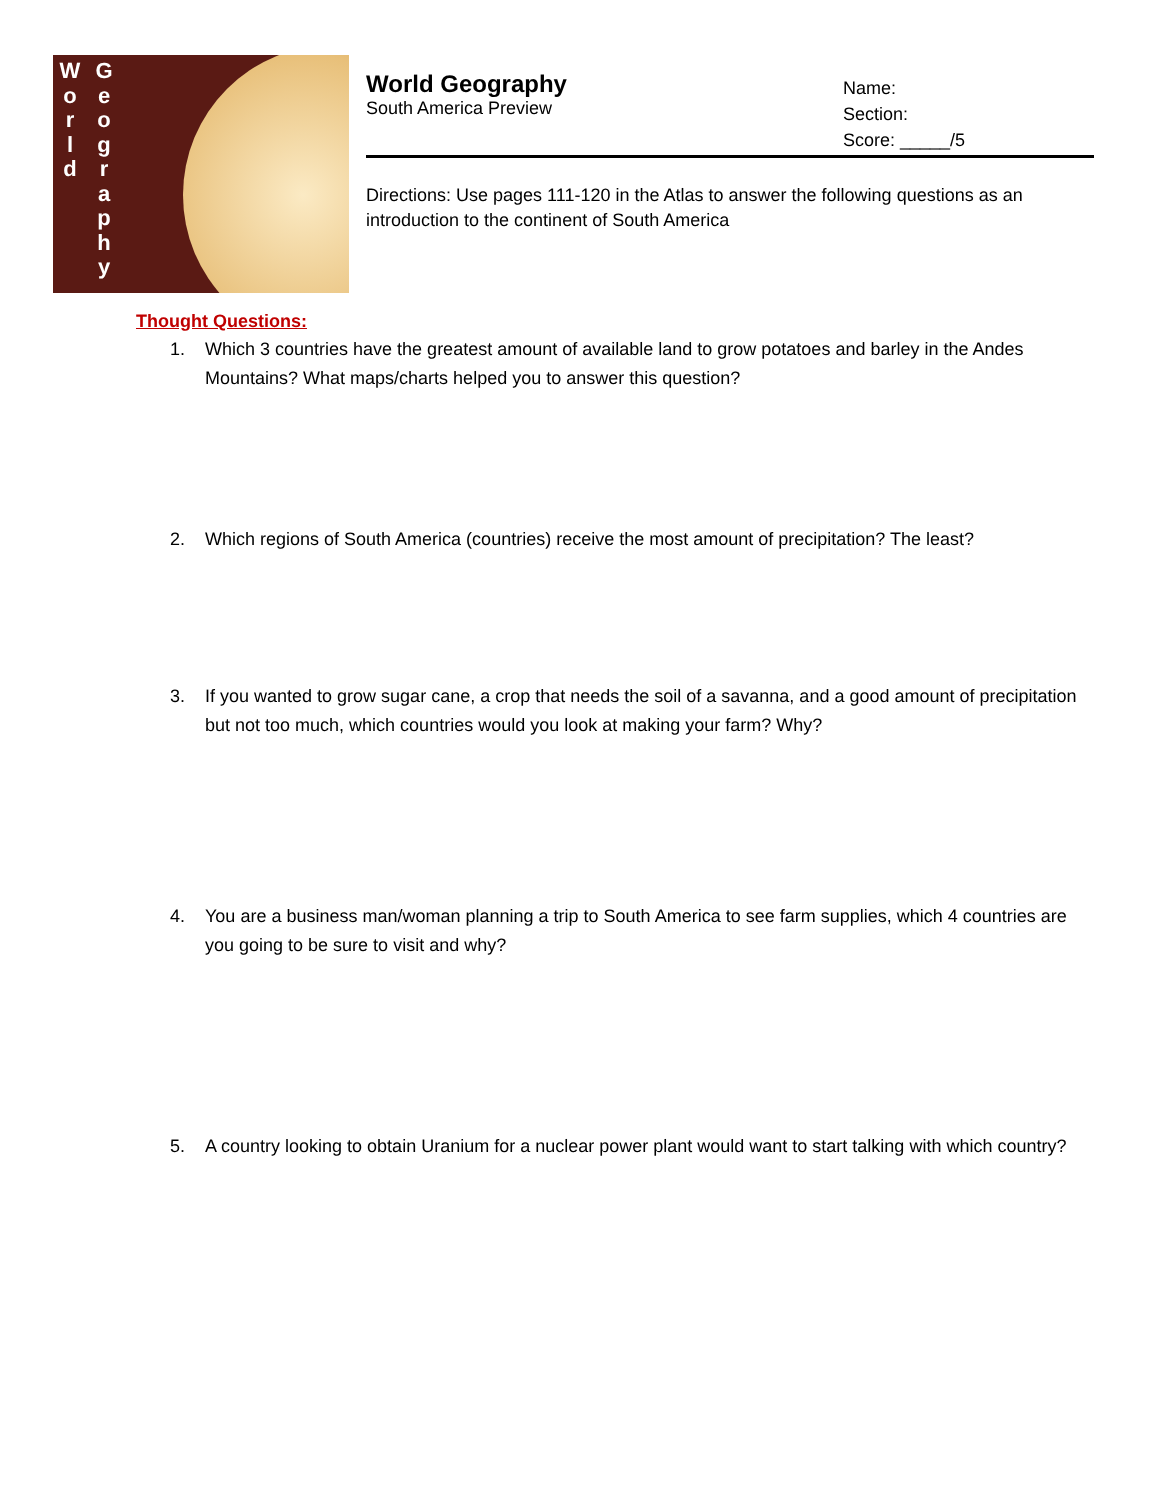W
o
r
l
d
G
e
o
g
r
a
p
h
y
World Geography
South America Preview
Name:
Section:
Score: _____/5
Directions: Use pages 111-120 in the Atlas to answer the following questions as an introduction to the continent of South America
Thought Questions:
1. Which 3 countries have the greatest amount of available land to grow potatoes and barley in the Andes Mountains? What maps/charts helped you to answer this question?
2. Which regions of South America (countries) receive the most amount of precipitation? The least?
3. If you wanted to grow sugar cane, a crop that needs the soil of a savanna, and a good amount of precipitation but not too much, which countries would you look at making your farm? Why?
4. You are a business man/woman planning a trip to South America to see farm supplies, which 4 countries are you going to be sure to visit and why?
5. A country looking to obtain Uranium for a nuclear power plant would want to start talking with which country?